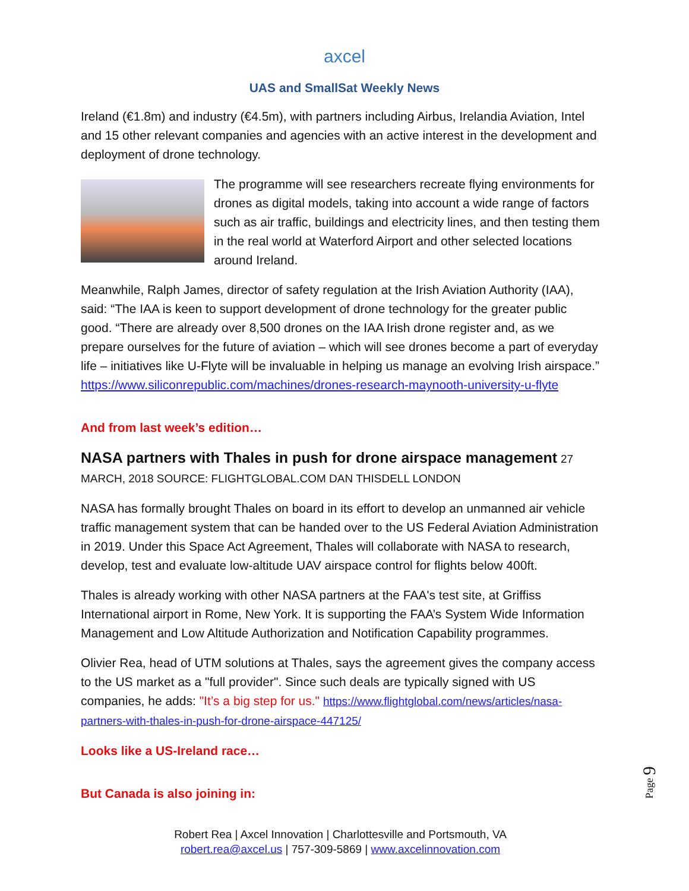axcel
UAS and SmallSat Weekly News
Ireland (€1.8m) and industry (€4.5m), with partners including Airbus, Irelandia Aviation, Intel and 15 other relevant companies and agencies with an active interest in the development and deployment of drone technology.
The programme will see researchers recreate flying environments for drones as digital models, taking into account a wide range of factors such as air traffic, buildings and electricity lines, and then testing them in the real world at Waterford Airport and other selected locations around Ireland.
Meanwhile, Ralph James, director of safety regulation at the Irish Aviation Authority (IAA), said: “The IAA is keen to support development of drone technology for the greater public good. “There are already over 8,500 drones on the IAA Irish drone register and, as we prepare ourselves for the future of aviation – which will see drones become a part of everyday life – initiatives like U-Flyte will be invaluable in helping us manage an evolving Irish airspace.” https://www.siliconrepublic.com/machines/drones-research-maynooth-university-u-flyte
And from last week’s edition…
NASA partners with Thales in push for drone airspace management 27 MARCH, 2018 SOURCE: FLIGHTGLOBAL.COM DAN THISDELL LONDON
NASA has formally brought Thales on board in its effort to develop an unmanned air vehicle traffic management system that can be handed over to the US Federal Aviation Administration in 2019. Under this Space Act Agreement, Thales will collaborate with NASA to research, develop, test and evaluate low-altitude UAV airspace control for flights below 400ft.
Thales is already working with other NASA partners at the FAA's test site, at Griffiss International airport in Rome, New York. It is supporting the FAA’s System Wide Information Management and Low Altitude Authorization and Notification Capability programmes.
Olivier Rea, head of UTM solutions at Thales, says the agreement gives the company access to the US market as a "full provider". Since such deals are typically signed with US companies, he adds: "It’s a big step for us." https://www.flightglobal.com/news/articles/nasa-partners-with-thales-in-push-for-drone-airspace-447125/
Looks like a US-Ireland race…
But Canada is also joining in:
Robert Rea | Axcel Innovation | Charlottesville and Portsmouth, VA
robert.rea@axcel.us | 757-309-5869 | www.axcelinnovation.com
Page 9